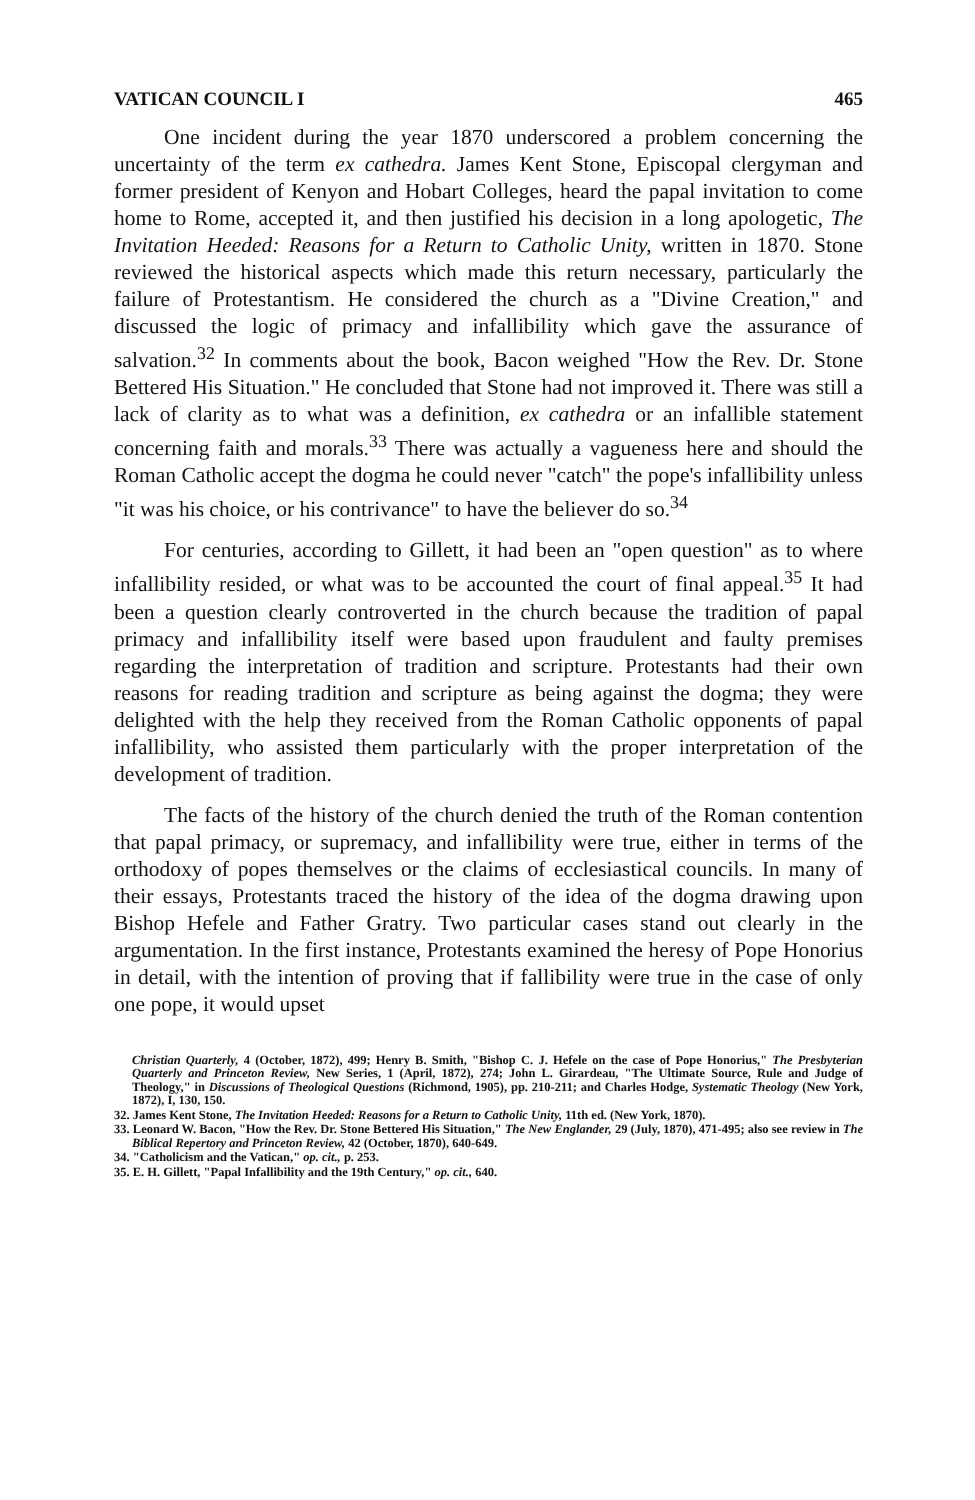VATICAN COUNCIL I 465
One incident during the year 1870 underscored a problem concerning the uncertainty of the term ex cathedra. James Kent Stone, Episcopal clergyman and former president of Kenyon and Hobart Colleges, heard the papal invitation to come home to Rome, accepted it, and then justified his decision in a long apologetic, The Invitation Heeded: Reasons for a Return to Catholic Unity, written in 1870. Stone reviewed the historical aspects which made this return necessary, particularly the failure of Protestantism. He considered the church as a "Divine Creation," and discussed the logic of primacy and infallibility which gave the assurance of salvation.<sup>32</sup> In comments about the book, Bacon weighed "How the Rev. Dr. Stone Bettered His Situation." He concluded that Stone had not improved it. There was still a lack of clarity as to what was a definition, ex cathedra or an infallible statement concerning faith and morals.<sup>33</sup> There was actually a vagueness here and should the Roman Catholic accept the dogma he could never "catch" the pope's infallibility unless "it was his choice, or his contrivance" to have the believer do so.<sup>34</sup>
For centuries, according to Gillett, it had been an "open question" as to where infallibility resided, or what was to be accounted the court of final appeal.<sup>35</sup> It had been a question clearly controverted in the church because the tradition of papal primacy and infallibility itself were based upon fraudulent and faulty premises regarding the interpretation of tradition and scripture. Protestants had their own reasons for reading tradition and scripture as being against the dogma; they were delighted with the help they received from the Roman Catholic opponents of papal infallibility, who assisted them particularly with the proper interpretation of the development of tradition.
The facts of the history of the church denied the truth of the Roman contention that papal primacy, or supremacy, and infallibility were true, either in terms of the orthodoxy of popes themselves or the claims of ecclesiastical councils. In many of their essays, Protestants traced the history of the idea of the dogma drawing upon Bishop Hefele and Father Gratry. Two particular cases stand out clearly in the argumentation. In the first instance, Protestants examined the heresy of Pope Honorius in detail, with the intention of proving that if fallibility were true in the case of only one pope, it would upset
Christian Quarterly, 4 (October, 1872), 499; Henry B. Smith, "Bishop C. J. Hefele on the case of Pope Honorius," The Presbyterian Quarterly and Princeton Review, New Series, 1 (April, 1872), 274; John L. Girardeau, "The Ultimate Source, Rule and Judge of Theology," in Discussions of Theological Questions (Richmond, 1905), pp. 210-211; and Charles Hodge, Systematic Theology (New York, 1872), I, 130, 150.
32. James Kent Stone, The Invitation Heeded: Reasons for a Return to Catholic Unity, 11th ed. (New York, 1870).
33. Leonard W. Bacon, "How the Rev. Dr. Stone Bettered His Situation," The New Englander, 29 (July, 1870), 471-495; also see review in The Biblical Repertory and Princeton Review, 42 (October, 1870), 640-649.
34. "Catholicism and the Vatican," op. cit., p. 253.
35. E. H. Gillett, "Papal Infallibility and the 19th Century," op. cit., 640.